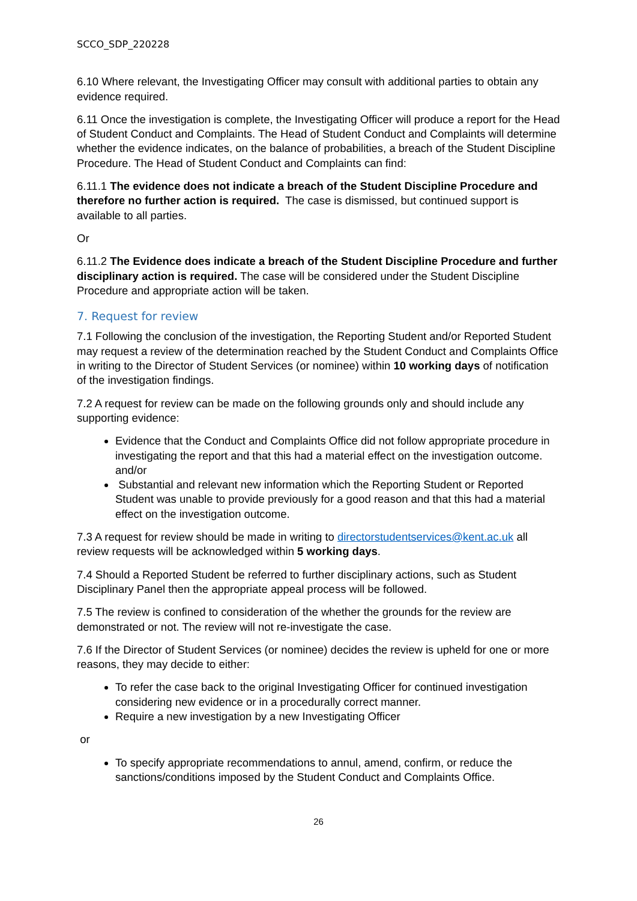SCCO_SDP_220228
6.10 Where relevant, the Investigating Officer may consult with additional parties to obtain any evidence required.
6.11 Once the investigation is complete, the Investigating Officer will produce a report for the Head of Student Conduct and Complaints. The Head of Student Conduct and Complaints will determine whether the evidence indicates, on the balance of probabilities, a breach of the Student Discipline Procedure. The Head of Student Conduct and Complaints can find:
6.11.1 The evidence does not indicate a breach of the Student Discipline Procedure and therefore no further action is required. The case is dismissed, but continued support is available to all parties.
Or
6.11.2 The Evidence does indicate a breach of the Student Discipline Procedure and further disciplinary action is required. The case will be considered under the Student Discipline Procedure and appropriate action will be taken.
7. Request for review
7.1 Following the conclusion of the investigation, the Reporting Student and/or Reported Student may request a review of the determination reached by the Student Conduct and Complaints Office in writing to the Director of Student Services (or nominee) within 10 working days of notification of the investigation findings.
7.2 A request for review can be made on the following grounds only and should include any supporting evidence:
Evidence that the Conduct and Complaints Office did not follow appropriate procedure in investigating the report and that this had a material effect on the investigation outcome.
and/or
Substantial and relevant new information which the Reporting Student or Reported Student was unable to provide previously for a good reason and that this had a material effect on the investigation outcome.
7.3 A request for review should be made in writing to directorstudentservices@kent.ac.uk all review requests will be acknowledged within 5 working days.
7.4 Should a Reported Student be referred to further disciplinary actions, such as Student Disciplinary Panel then the appropriate appeal process will be followed.
7.5 The review is confined to consideration of the whether the grounds for the review are demonstrated or not. The review will not re-investigate the case.
7.6 If the Director of Student Services (or nominee) decides the review is upheld for one or more reasons, they may decide to either:
To refer the case back to the original Investigating Officer for continued investigation considering new evidence or in a procedurally correct manner.
Require a new investigation by a new Investigating Officer
or
To specify appropriate recommendations to annul, amend, confirm, or reduce the sanctions/conditions imposed by the Student Conduct and Complaints Office.
26